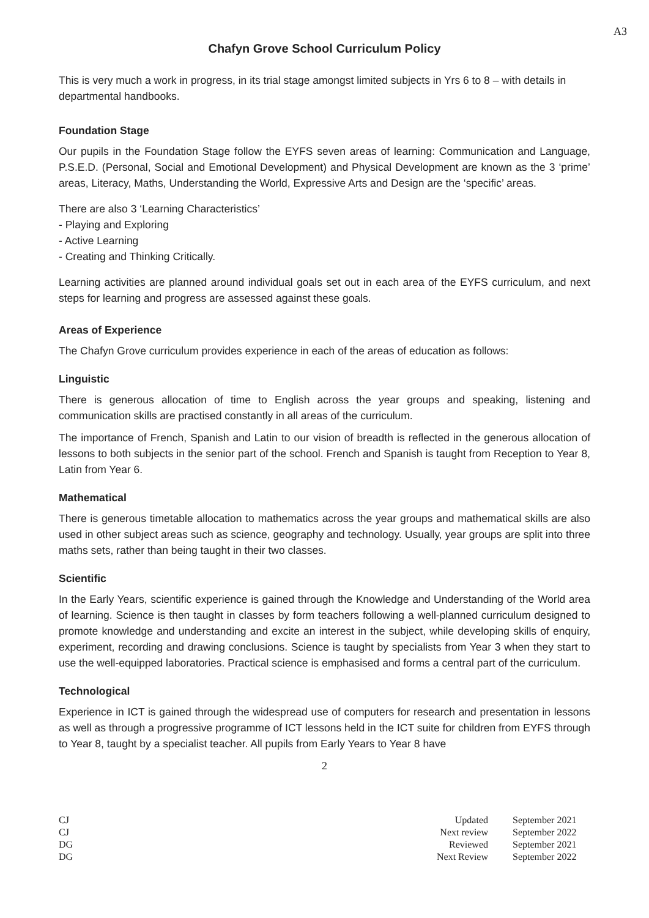A3
Chafyn Grove School Curriculum Policy
This is very much a work in progress, in its trial stage amongst limited subjects in Yrs 6 to 8 – with details in departmental handbooks.
Foundation Stage
Our pupils in the Foundation Stage follow the EYFS seven areas of learning: Communication and Language, P.S.E.D. (Personal, Social and Emotional Development) and Physical Development are known as the 3 ‘prime’ areas, Literacy, Maths, Understanding the World, Expressive Arts and Design are the ‘specific’ areas.
There are also 3 ‘Learning Characteristics’
- Playing and Exploring
- Active Learning
- Creating and Thinking Critically.
Learning activities are planned around individual goals set out in each area of the EYFS curriculum, and next steps for learning and progress are assessed against these goals.
Areas of Experience
The Chafyn Grove curriculum provides experience in each of the areas of education as follows:
Linguistic
There is generous allocation of time to English across the year groups and speaking, listening and communication skills are practised constantly in all areas of the curriculum.
The importance of French, Spanish and Latin to our vision of breadth is reflected in the generous allocation of lessons to both subjects in the senior part of the school. French and Spanish is taught from Reception to Year 8, Latin from Year 6.
Mathematical
There is generous timetable allocation to mathematics across the year groups and mathematical skills are also used in other subject areas such as science, geography and technology. Usually, year groups are split into three maths sets, rather than being taught in their two classes.
Scientific
In the Early Years, scientific experience is gained through the Knowledge and Understanding of the World area of learning. Science is then taught in classes by form teachers following a well-planned curriculum designed to promote knowledge and understanding and excite an interest in the subject, while developing skills of enquiry, experiment, recording and drawing conclusions. Science is taught by specialists from Year 3 when they start to use the well-equipped laboratories. Practical science is emphasised and forms a central part of the curriculum.
Technological
Experience in ICT is gained through the widespread use of computers for research and presentation in lessons as well as through a progressive programme of ICT lessons held in the ICT suite for children from EYFS through to Year 8, taught by a specialist teacher. All pupils from Early Years to Year 8 have
2
| CJ | Updated | September 2021 |
| CJ | Next review | September 2022 |
| DG | Reviewed | September 2021 |
| DG | Next Review | September 2022 |